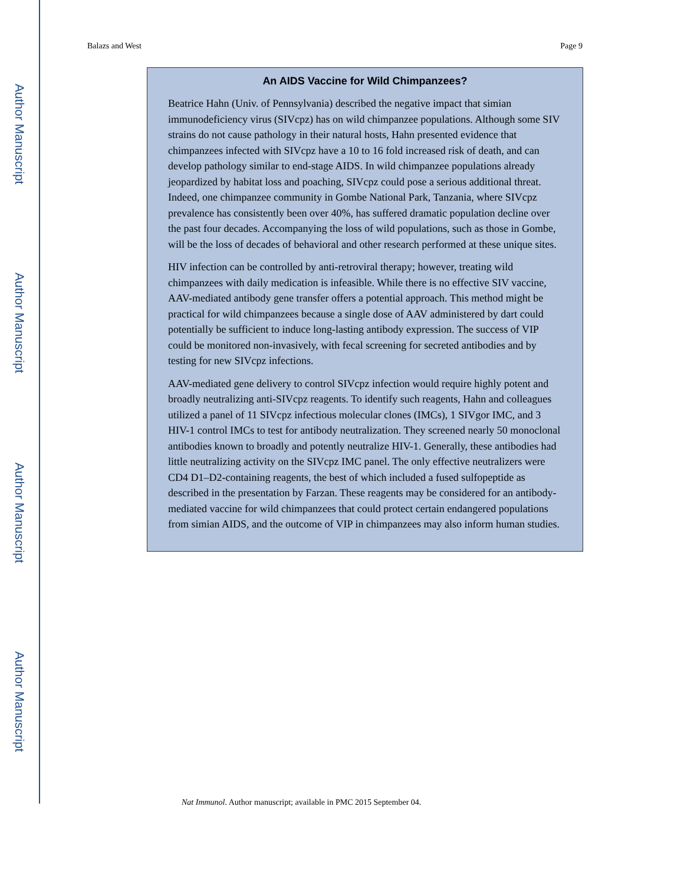Author Manuscript
Author Manuscript
Author Manuscript
Author Manuscript
Balazs and West Page 9
An AIDS Vaccine for Wild Chimpanzees?
Beatrice Hahn (Univ. of Pennsylvania) described the negative impact that simian immunodeficiency virus (SIVcpz) has on wild chimpanzee populations. Although some SIV strains do not cause pathology in their natural hosts, Hahn presented evidence that chimpanzees infected with SIVcpz have a 10 to 16 fold increased risk of death, and can develop pathology similar to end-stage AIDS. In wild chimpanzee populations already jeopardized by habitat loss and poaching, SIVcpz could pose a serious additional threat. Indeed, one chimpanzee community in Gombe National Park, Tanzania, where SIVcpz prevalence has consistently been over 40%, has suffered dramatic population decline over the past four decades. Accompanying the loss of wild populations, such as those in Gombe, will be the loss of decades of behavioral and other research performed at these unique sites.
HIV infection can be controlled by anti-retroviral therapy; however, treating wild chimpanzees with daily medication is infeasible. While there is no effective SIV vaccine, AAV-mediated antibody gene transfer offers a potential approach. This method might be practical for wild chimpanzees because a single dose of AAV administered by dart could potentially be sufficient to induce long-lasting antibody expression. The success of VIP could be monitored non-invasively, with fecal screening for secreted antibodies and by testing for new SIVcpz infections.
AAV-mediated gene delivery to control SIVcpz infection would require highly potent and broadly neutralizing anti-SIVcpz reagents. To identify such reagents, Hahn and colleagues utilized a panel of 11 SIVcpz infectious molecular clones (IMCs), 1 SIVgor IMC, and 3 HIV-1 control IMCs to test for antibody neutralization. They screened nearly 50 monoclonal antibodies known to broadly and potently neutralize HIV-1. Generally, these antibodies had little neutralizing activity on the SIVcpz IMC panel. The only effective neutralizers were CD4 D1–D2-containing reagents, the best of which included a fused sulfopeptide as described in the presentation by Farzan. These reagents may be considered for an antibody-mediated vaccine for wild chimpanzees that could protect certain endangered populations from simian AIDS, and the outcome of VIP in chimpanzees may also inform human studies.
Nat Immunol. Author manuscript; available in PMC 2015 September 04.